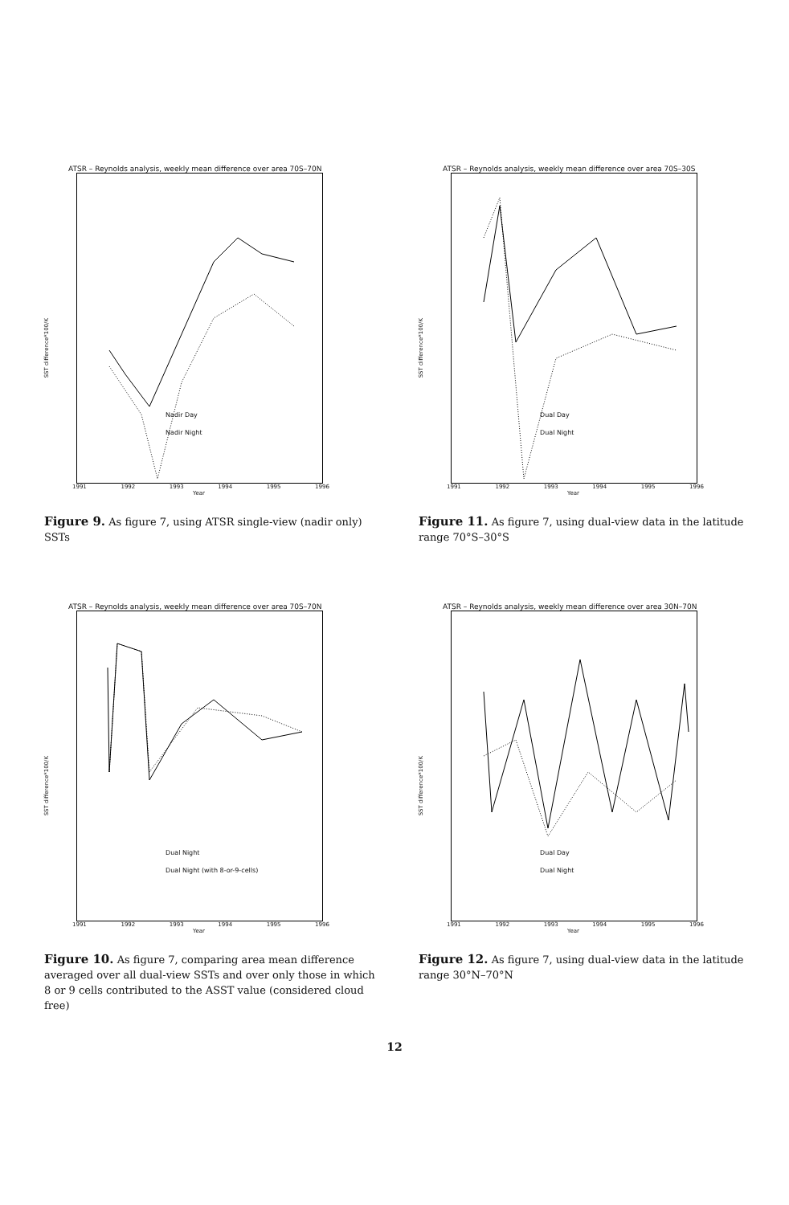ATSR – Reynolds analysis, weekly mean difference over area 70S–70N
SST difference*100/K
Nadir Day
Nadir Night
1991 1992 1993 1994 1995 1996
Year
Figure 9. As figure 7, using ATSR single-view (nadir only) SSTs
ATSR – Reynolds analysis, weekly mean difference over area 70S–30S
SST difference*100/K
Dual Day
Dual Night
1991 1992 1993 1994 1995 1996
Year
Figure 11. As figure 7, using dual-view data in the latitude range 70°S–30°S
ATSR – Reynolds analysis, weekly mean difference over area 70S–70N
SST difference*100/K
Dual Night
Dual Night (with 8-or-9-cells)
1991 1992 1993 1994 1995 1996
Year
Figure 10. As figure 7, comparing area mean difference averaged over all dual-view SSTs and over only those in which 8 or 9 cells contributed to the ASST value (considered cloud free)
ATSR – Reynolds analysis, weekly mean difference over area 30N–70N
SST difference*100/K
Dual Day
Dual Night
1991 1992 1993 1994 1995 1996
Year
Figure 12. As figure 7, using dual-view data in the latitude range 30°N–70°N
12